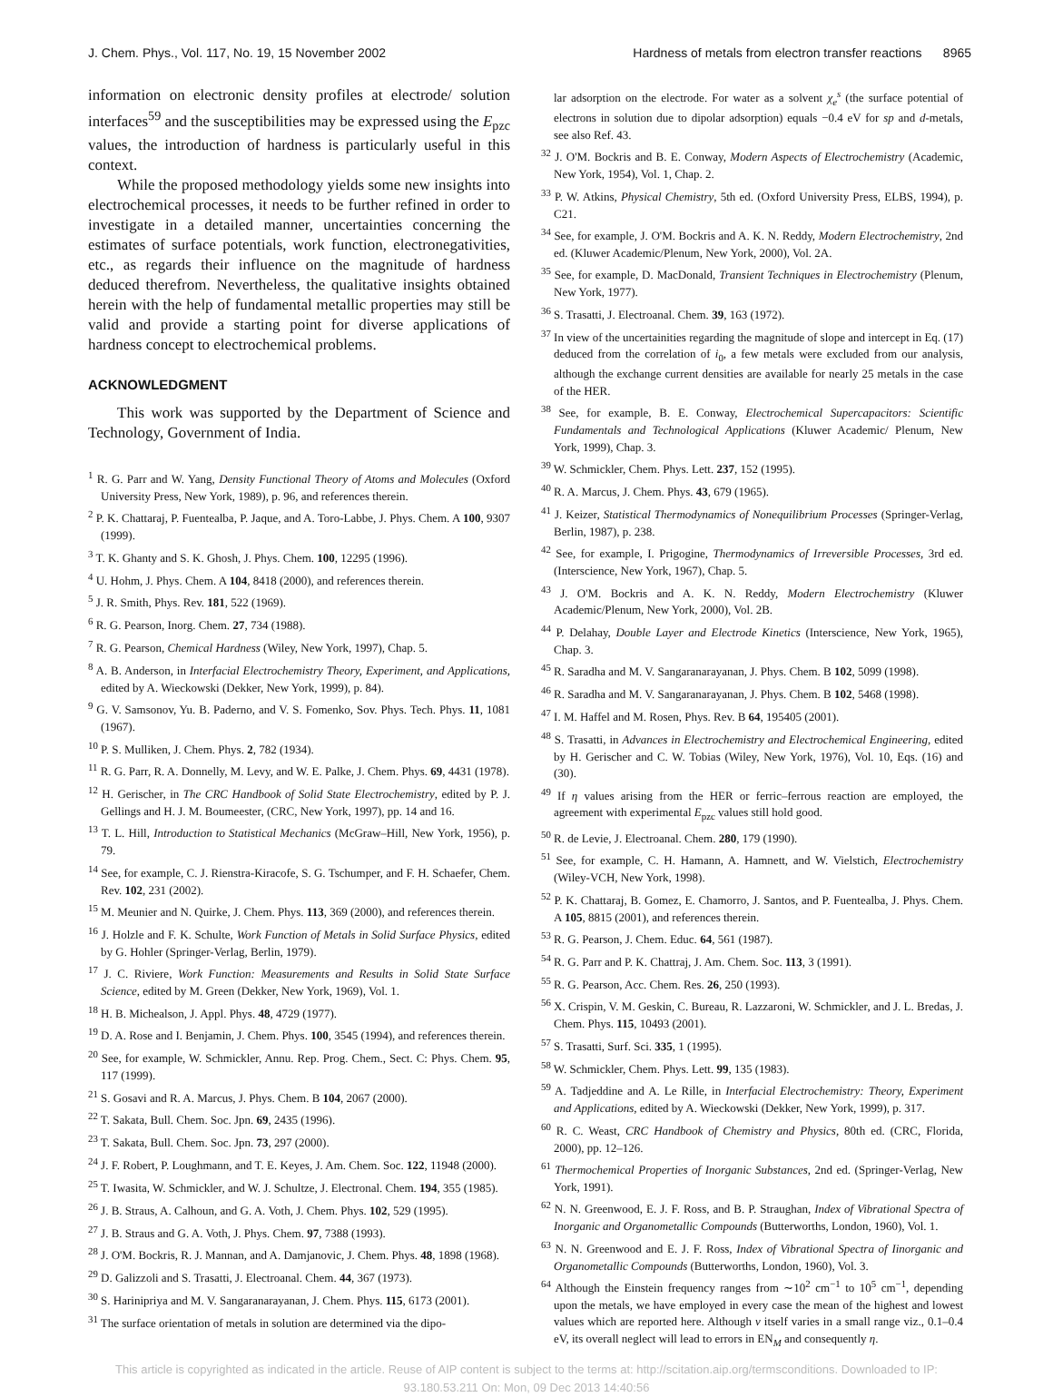J. Chem. Phys., Vol. 117, No. 19, 15 November 2002 Hardness of metals from electron transfer reactions 8965
information on electronic density profiles at electrode/ solution interfaces<sup>59</sup> and the susceptibilities may be expressed using the E<sub>pzc</sub> values, the introduction of hardness is particularly useful in this context.
While the proposed methodology yields some new insights into electrochemical processes, it needs to be further refined in order to investigate in a detailed manner, uncertainties concerning the estimates of surface potentials, work function, electronegativities, etc., as regards their influence on the magnitude of hardness deduced therefrom. Nevertheless, the qualitative insights obtained herein with the help of fundamental metallic properties may still be valid and provide a starting point for diverse applications of hardness concept to electrochemical problems.
ACKNOWLEDGMENT
This work was supported by the Department of Science and Technology, Government of India.
<sup>1</sup> R. G. Parr and W. Yang, Density Functional Theory of Atoms and Molecules (Oxford University Press, New York, 1989), p. 96, and references therein.
<sup>2</sup> P. K. Chattaraj, P. Fuentealba, P. Jaque, and A. Toro-Labbe, J. Phys. Chem. A 100, 9307 (1999).
<sup>3</sup> T. K. Ghanty and S. K. Ghosh, J. Phys. Chem. 100, 12295 (1996).
<sup>4</sup> U. Hohm, J. Phys. Chem. A 104, 8418 (2000), and references therein.
<sup>5</sup> J. R. Smith, Phys. Rev. 181, 522 (1969).
<sup>6</sup> R. G. Pearson, Inorg. Chem. 27, 734 (1988).
<sup>7</sup> R. G. Pearson, Chemical Hardness (Wiley, New York, 1997), Chap. 5.
<sup>8</sup> A. B. Anderson, in Interfacial Electrochemistry Theory, Experiment, and Applications, edited by A. Wieckowski (Dekker, New York, 1999), p. 84).
<sup>9</sup> G. V. Samsonov, Yu. B. Paderno, and V. S. Fomenko, Sov. Phys. Tech. Phys. 11, 1081 (1967).
<sup>10</sup> P. S. Mulliken, J. Chem. Phys. 2, 782 (1934).
<sup>11</sup> R. G. Parr, R. A. Donnelly, M. Levy, and W. E. Palke, J. Chem. Phys. 69, 4431 (1978).
<sup>12</sup> H. Gerischer, in The CRC Handbook of Solid State Electrochemistry, edited by P. J. Gellings and H. J. M. Boumeester, (CRC, New York, 1997), pp. 14 and 16.
<sup>13</sup> T. L. Hill, Introduction to Statistical Mechanics (McGraw–Hill, New York, 1956), p. 79.
<sup>14</sup> See, for example, C. J. Rienstra-Kiracofe, S. G. Tschumper, and F. H. Schaefer, Chem. Rev. 102, 231 (2002).
<sup>15</sup> M. Meunier and N. Quirke, J. Chem. Phys. 113, 369 (2000), and references therein.
<sup>16</sup> J. Holzle and F. K. Schulte, Work Function of Metals in Solid Surface Physics, edited by G. Hohler (Springer-Verlag, Berlin, 1979).
<sup>17</sup> J. C. Riviere, Work Function: Measurements and Results in Solid State Surface Science, edited by M. Green (Dekker, New York, 1969), Vol. 1.
<sup>18</sup> H. B. Michealson, J. Appl. Phys. 48, 4729 (1977).
<sup>19</sup> D. A. Rose and I. Benjamin, J. Chem. Phys. 100, 3545 (1994), and references therein.
<sup>20</sup> See, for example, W. Schmickler, Annu. Rep. Prog. Chem., Sect. C: Phys. Chem. 95, 117 (1999).
<sup>21</sup> S. Gosavi and R. A. Marcus, J. Phys. Chem. B 104, 2067 (2000).
<sup>22</sup> T. Sakata, Bull. Chem. Soc. Jpn. 69, 2435 (1996).
<sup>23</sup> T. Sakata, Bull. Chem. Soc. Jpn. 73, 297 (2000).
<sup>24</sup> J. F. Robert, P. Loughmann, and T. E. Keyes, J. Am. Chem. Soc. 122, 11948 (2000).
<sup>25</sup> T. Iwasita, W. Schmickler, and W. J. Schultze, J. Electronal. Chem. 194, 355 (1985).
<sup>26</sup> J. B. Straus, A. Calhoun, and G. A. Voth, J. Chem. Phys. 102, 529 (1995).
<sup>27</sup> J. B. Straus and G. A. Voth, J. Phys. Chem. 97, 7388 (1993).
<sup>28</sup> J. O'M. Bockris, R. J. Mannan, and A. Damjanovic, J. Chem. Phys. 48, 1898 (1968).
<sup>29</sup> D. Galizzoli and S. Trasatti, J. Electroanal. Chem. 44, 367 (1973).
<sup>30</sup> S. Harinipriya and M. V. Sangaranarayanan, J. Chem. Phys. 115, 6173 (2001).
<sup>31</sup> The surface orientation of metals in solution are determined via the dipo-
lar adsorption on the electrode. For water as a solvent χ<sub>e</sub><sup>s</sup> (the surface potential of electrons in solution due to dipolar adsorption) equals −0.4 eV for sp and d-metals, see also Ref. 43.
<sup>32</sup> J. O'M. Bockris and B. E. Conway, Modern Aspects of Electrochemistry (Academic, New York, 1954), Vol. 1, Chap. 2.
<sup>33</sup> P. W. Atkins, Physical Chemistry, 5th ed. (Oxford University Press, ELBS, 1994), p. C21.
<sup>34</sup> See, for example, J. O'M. Bockris and A. K. N. Reddy, Modern Electrochemistry, 2nd ed. (Kluwer Academic/Plenum, New York, 2000), Vol. 2A.
<sup>35</sup> See, for example, D. MacDonald, Transient Techniques in Electrochemistry (Plenum, New York, 1977).
<sup>36</sup> S. Trasatti, J. Electroanal. Chem. 39, 163 (1972).
<sup>37</sup> In view of the uncertainities regarding the magnitude of slope and intercept in Eq. (17) deduced from the correlation of i<sub>0</sub>, a few metals were excluded from our analysis, although the exchange current densities are available for nearly 25 metals in the case of the HER.
<sup>38</sup> See, for example, B. E. Conway, Electrochemical Supercapacitors: Scientific Fundamentals and Technological Applications (Kluwer Academic/ Plenum, New York, 1999), Chap. 3.
<sup>39</sup> W. Schmickler, Chem. Phys. Lett. 237, 152 (1995).
<sup>40</sup> R. A. Marcus, J. Chem. Phys. 43, 679 (1965).
<sup>41</sup> J. Keizer, Statistical Thermodynamics of Nonequilibrium Processes (Springer-Verlag, Berlin, 1987), p. 238.
<sup>42</sup> See, for example, I. Prigogine, Thermodynamics of Irreversible Processes, 3rd ed. (Interscience, New York, 1967), Chap. 5.
<sup>43</sup> J. O'M. Bockris and A. K. N. Reddy, Modern Electrochemistry (Kluwer Academic/Plenum, New York, 2000), Vol. 2B.
<sup>44</sup> P. Delahay, Double Layer and Electrode Kinetics (Interscience, New York, 1965), Chap. 3.
<sup>45</sup> R. Saradha and M. V. Sangaranarayanan, J. Phys. Chem. B 102, 5099 (1998).
<sup>46</sup> R. Saradha and M. V. Sangaranarayanan, J. Phys. Chem. B 102, 5468 (1998).
<sup>47</sup> I. M. Haffel and M. Rosen, Phys. Rev. B 64, 195405 (2001).
<sup>48</sup> S. Trasatti, in Advances in Electrochemistry and Electrochemical Engineering, edited by H. Gerischer and C. W. Tobias (Wiley, New York, 1976), Vol. 10, Eqs. (16) and (30).
<sup>49</sup> If η values arising from the HER or ferric–ferrous reaction are employed, the agreement with experimental E<sub>pzc</sub> values still hold good.
<sup>50</sup> R. de Levie, J. Electroanal. Chem. 280, 179 (1990).
<sup>51</sup> See, for example, C. H. Hamann, A. Hamnett, and W. Vielstich, Electrochemistry (Wiley-VCH, New York, 1998).
<sup>52</sup> P. K. Chattaraj, B. Gomez, E. Chamorro, J. Santos, and P. Fuentealba, J. Phys. Chem. A 105, 8815 (2001), and references therein.
<sup>53</sup> R. G. Pearson, J. Chem. Educ. 64, 561 (1987).
<sup>54</sup> R. G. Parr and P. K. Chattraj, J. Am. Chem. Soc. 113, 3 (1991).
<sup>55</sup> R. G. Pearson, Acc. Chem. Res. 26, 250 (1993).
<sup>56</sup> X. Crispin, V. M. Geskin, C. Bureau, R. Lazzaroni, W. Schmickler, and J. L. Bredas, J. Chem. Phys. 115, 10493 (2001).
<sup>57</sup> S. Trasatti, Surf. Sci. 335, 1 (1995).
<sup>58</sup> W. Schmickler, Chem. Phys. Lett. 99, 135 (1983).
<sup>59</sup> A. Tadjeddine and A. Le Rille, in Interfacial Electrochemistry: Theory, Experiment and Applications, edited by A. Wieckowski (Dekker, New York, 1999), p. 317.
<sup>60</sup> R. C. Weast, CRC Handbook of Chemistry and Physics, 80th ed. (CRC, Florida, 2000), pp. 12–126.
<sup>61</sup> Thermochemical Properties of Inorganic Substances, 2nd ed. (Springer-Verlag, New York, 1991).
<sup>62</sup> N. N. Greenwood, E. J. F. Ross, and B. P. Straughan, Index of Vibrational Spectra of Inorganic and Organometallic Compounds (Butterworths, London, 1960), Vol. 1.
<sup>63</sup> N. N. Greenwood and E. J. F. Ross, Index of Vibrational Spectra of Iinorganic and Organometallic Compounds (Butterworths, London, 1960), Vol. 3.
<sup>64</sup> Although the Einstein frequency ranges from ∼10<sup>2</sup> cm<sup>−1</sup> to 10<sup>5</sup> cm<sup>−1</sup>, depending upon the metals, we have employed in every case the mean of the highest and lowest values which are reported here. Although ν itself varies in a small range viz., 0.1–0.4 eV, its overall neglect will lead to errors in EN<sub>M</sub> and consequently η.
This article is copyrighted as indicated in the article. Reuse of AIP content is subject to the terms at: http://scitation.aip.org/termsconditions. Downloaded to IP:
93.180.53.211 On: Mon, 09 Dec 2013 14:40:56